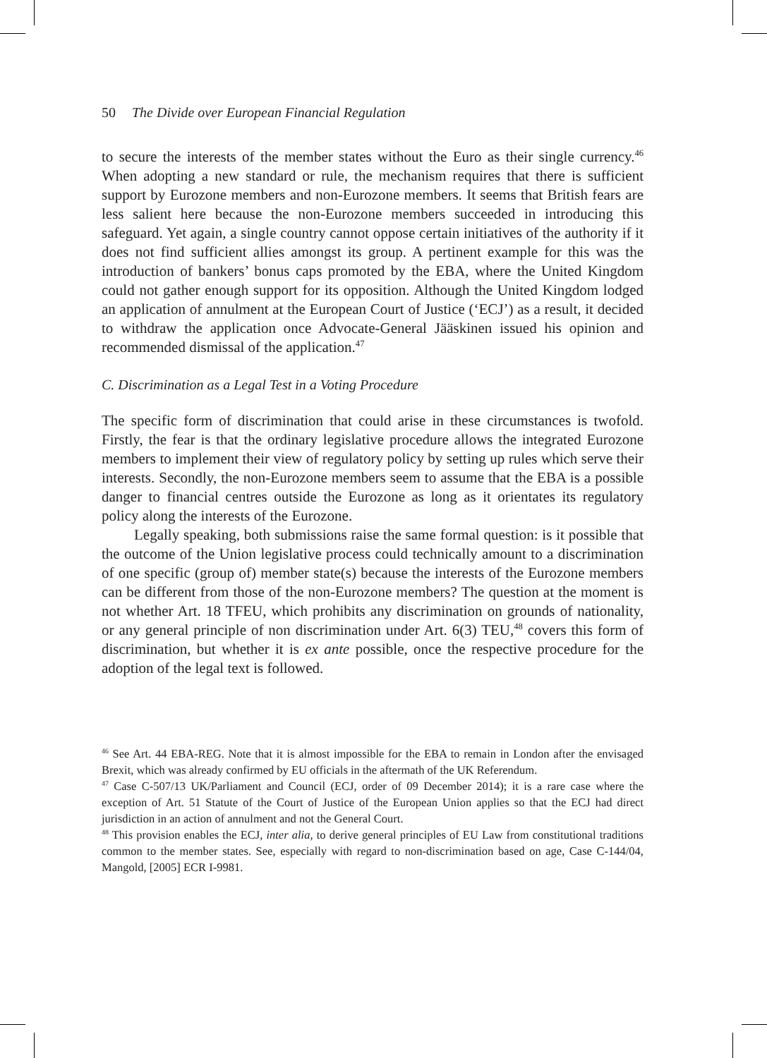50 The Divide over European Financial Regulation
to secure the interests of the member states without the Euro as their single currency.<sup>46</sup> When adopting a new standard or rule, the mechanism requires that there is sufficient support by Eurozone members and non-Eurozone members. It seems that British fears are less salient here because the non-Eurozone members succeeded in introducing this safeguard. Yet again, a single country cannot oppose certain initiatives of the authority if it does not find sufficient allies amongst its group. A pertinent example for this was the introduction of bankers’ bonus caps promoted by the EBA, where the United Kingdom could not gather enough support for its opposition. Although the United Kingdom lodged an application of annulment at the European Court of Justice (‘ECJ’) as a result, it decided to withdraw the application once Advocate-General Jääskinen issued his opinion and recommended dismissal of the application.<sup>47</sup>
C. Discrimination as a Legal Test in a Voting Procedure
The specific form of discrimination that could arise in these circumstances is twofold. Firstly, the fear is that the ordinary legislative procedure allows the integrated Eurozone members to implement their view of regulatory policy by setting up rules which serve their interests. Secondly, the non-Eurozone members seem to assume that the EBA is a possible danger to financial centres outside the Eurozone as long as it orientates its regulatory policy along the interests of the Eurozone.
Legally speaking, both submissions raise the same formal question: is it possible that the outcome of the Union legislative process could technically amount to a discrimination of one specific (group of) member state(s) because the interests of the Eurozone members can be different from those of the non-Eurozone members? The question at the moment is not whether Art. 18 TFEU, which prohibits any discrimination on grounds of nationality, or any general principle of non discrimination under Art. 6(3) TEU,<sup>48</sup> covers this form of discrimination, but whether it is ex ante possible, once the respective procedure for the adoption of the legal text is followed.
<sup>46</sup> See Art. 44 EBA-REG. Note that it is almost impossible for the EBA to remain in London after the envisaged Brexit, which was already confirmed by EU officials in the aftermath of the UK Referendum.
<sup>47</sup> Case C-507/13 UK/Parliament and Council (ECJ, order of 09 December 2014); it is a rare case where the exception of Art. 51 Statute of the Court of Justice of the European Union applies so that the ECJ had direct jurisdiction in an action of annulment and not the General Court.
<sup>48</sup> This provision enables the ECJ, inter alia, to derive general principles of EU Law from constitutional traditions common to the member states. See, especially with regard to non-discrimination based on age, Case C-144/04, Mangold, [2005] ECR I-9981.